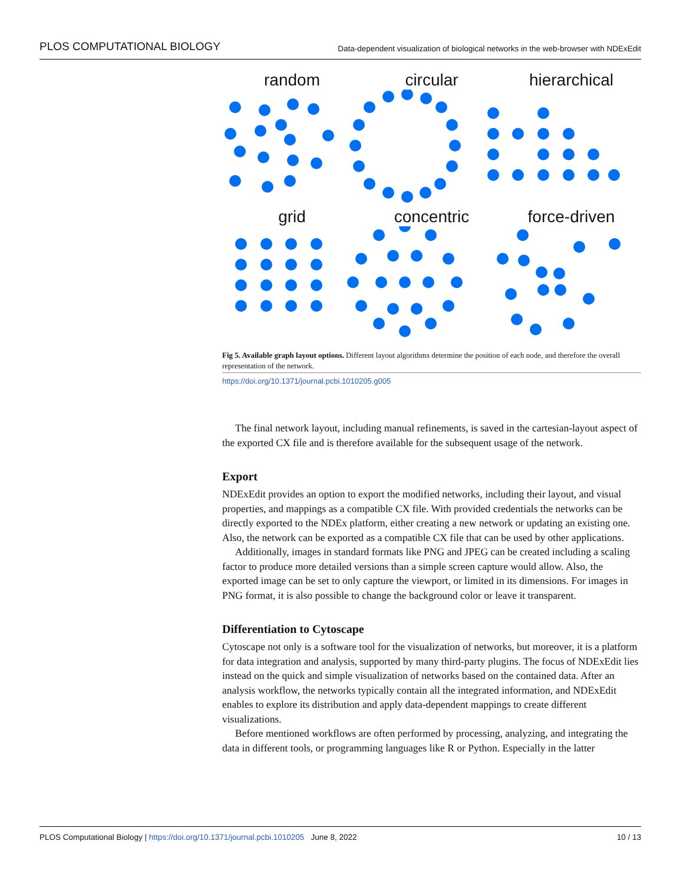PLOS COMPUTATIONAL BIOLOGY Data-dependent visualization of biological networks in the web-browser with NDExEdit
random
circular
hierarchical
grid
concentric
force-driven
Fig 5. Available graph layout options. Different layout algorithms determine the position of each node, and therefore the overall representation of the network.
https://doi.org/10.1371/journal.pcbi.1010205.g005
The final network layout, including manual refinements, is saved in the cartesian-layout aspect of the exported CX file and is therefore available for the subsequent usage of the network.
Export
NDExEdit provides an option to export the modified networks, including their layout, and visual properties, and mappings as a compatible CX file. With provided credentials the networks can be directly exported to the NDEx platform, either creating a new network or updating an existing one. Also, the network can be exported as a compatible CX file that can be used by other applications.
Additionally, images in standard formats like PNG and JPEG can be created including a scaling factor to produce more detailed versions than a simple screen capture would allow. Also, the exported image can be set to only capture the viewport, or limited in its dimensions. For images in PNG format, it is also possible to change the background color or leave it transparent.
Differentiation to Cytoscape
Cytoscape not only is a software tool for the visualization of networks, but moreover, it is a platform for data integration and analysis, supported by many third-party plugins. The focus of NDExEdit lies instead on the quick and simple visualization of networks based on the contained data. After an analysis workflow, the networks typically contain all the integrated information, and NDExEdit enables to explore its distribution and apply data-dependent mappings to create different visualizations.
Before mentioned workflows are often performed by processing, analyzing, and integrating the data in different tools, or programming languages like R or Python. Especially in the latter
PLOS Computational Biology | https://doi.org/10.1371/journal.pcbi.1010205 June 8, 2022 10 / 13